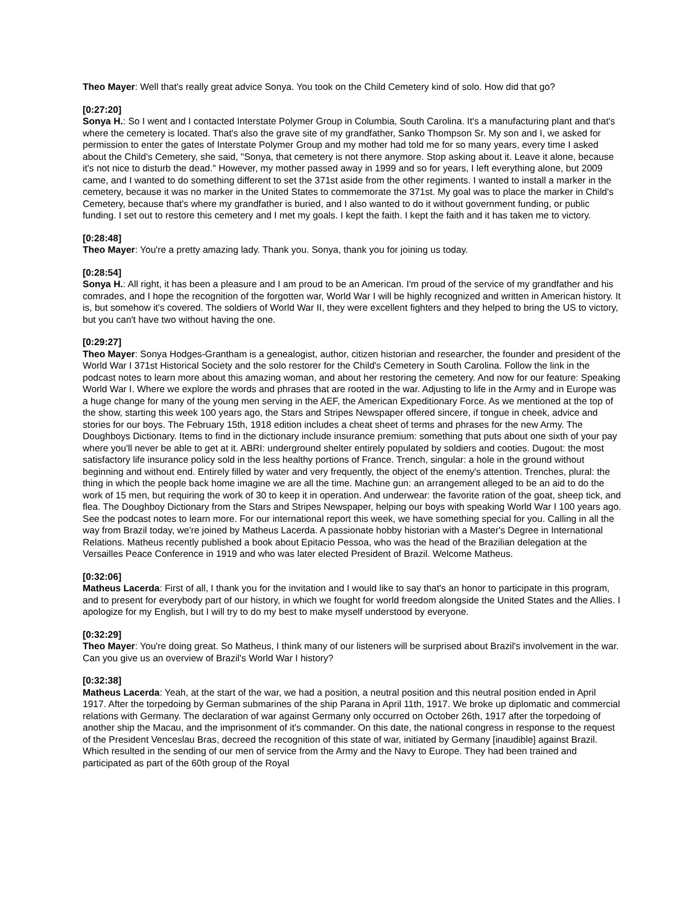Theo Mayer: Well that's really great advice Sonya. You took on the Child Cemetery kind of solo. How did that go?
[0:27:20]
Sonya H.: So I went and I contacted Interstate Polymer Group in Columbia, South Carolina. It's a manufacturing plant and that's where the cemetery is located. That's also the grave site of my grandfather, Sanko Thompson Sr. My son and I, we asked for permission to enter the gates of Interstate Polymer Group and my mother had told me for so many years, every time I asked about the Child's Cemetery, she said, "Sonya, that cemetery is not there anymore. Stop asking about it. Leave it alone, because it's not nice to disturb the dead." However, my mother passed away in 1999 and so for years, I left everything alone, but 2009 came, and I wanted to do something different to set the 371st aside from the other regiments. I wanted to install a marker in the cemetery, because it was no marker in the United States to commemorate the 371st. My goal was to place the marker in Child's Cemetery, because that's where my grandfather is buried, and I also wanted to do it without government funding, or public funding. I set out to restore this cemetery and I met my goals. I kept the faith. I kept the faith and it has taken me to victory.
[0:28:48]
Theo Mayer: You're a pretty amazing lady. Thank you. Sonya, thank you for joining us today.
[0:28:54]
Sonya H.: All right, it has been a pleasure and I am proud to be an American. I'm proud of the service of my grandfather and his comrades, and I hope the recognition of the forgotten war, World War I will be highly recognized and written in American history. It is, but somehow it's covered. The soldiers of World War II, they were excellent fighters and they helped to bring the US to victory, but you can't have two without having the one.
[0:29:27]
Theo Mayer: Sonya Hodges-Grantham is a genealogist, author, citizen historian and researcher, the founder and president of the World War I 371st Historical Society and the solo restorer for the Child's Cemetery in South Carolina. Follow the link in the podcast notes to learn more about this amazing woman, and about her restoring the cemetery. And now for our feature: Speaking World War I. Where we explore the words and phrases that are rooted in the war. Adjusting to life in the Army and in Europe was a huge change for many of the young men serving in the AEF, the American Expeditionary Force. As we mentioned at the top of the show, starting this week 100 years ago, the Stars and Stripes Newspaper offered sincere, if tongue in cheek, advice and stories for our boys. The February 15th, 1918 edition includes a cheat sheet of terms and phrases for the new Army. The Doughboys Dictionary. Items to find in the dictionary include insurance premium: something that puts about one sixth of your pay where you'll never be able to get at it. ABRI: underground shelter entirely populated by soldiers and cooties. Dugout: the most satisfactory life insurance policy sold in the less healthy portions of France. Trench, singular: a hole in the ground without beginning and without end. Entirely filled by water and very frequently, the object of the enemy's attention. Trenches, plural: the thing in which the people back home imagine we are all the time. Machine gun: an arrangement alleged to be an aid to do the work of 15 men, but requiring the work of 30 to keep it in operation. And underwear: the favorite ration of the goat, sheep tick, and flea. The Doughboy Dictionary from the Stars and Stripes Newspaper, helping our boys with speaking World War I 100 years ago. See the podcast notes to learn more. For our international report this week, we have something special for you. Calling in all the way from Brazil today, we're joined by Matheus Lacerda. A passionate hobby historian with a Master's Degree in International Relations. Matheus recently published a book about Epitacio Pessoa, who was the head of the Brazilian delegation at the Versailles Peace Conference in 1919 and who was later elected President of Brazil. Welcome Matheus.
[0:32:06]
Matheus Lacerda: First of all, I thank you for the invitation and I would like to say that's an honor to participate in this program, and to present for everybody part of our history, in which we fought for world freedom alongside the United States and the Allies. I apologize for my English, but I will try to do my best to make myself understood by everyone.
[0:32:29]
Theo Mayer: You're doing great. So Matheus, I think many of our listeners will be surprised about Brazil's involvement in the war. Can you give us an overview of Brazil's World War I history?
[0:32:38]
Matheus Lacerda: Yeah, at the start of the war, we had a position, a neutral position and this neutral position ended in April 1917. After the torpedoing by German submarines of the ship Parana in April 11th, 1917. We broke up diplomatic and commercial relations with Germany. The declaration of war against Germany only occurred on October 26th, 1917 after the torpedoing of another ship the Macau, and the imprisonment of it's commander. On this date, the national congress in response to the request of the President Venceslau Bras, decreed the recognition of this state of war, initiated by Germany [inaudible] against Brazil. Which resulted in the sending of our men of service from the Army and the Navy to Europe. They had been trained and participated as part of the 60th group of the Royal